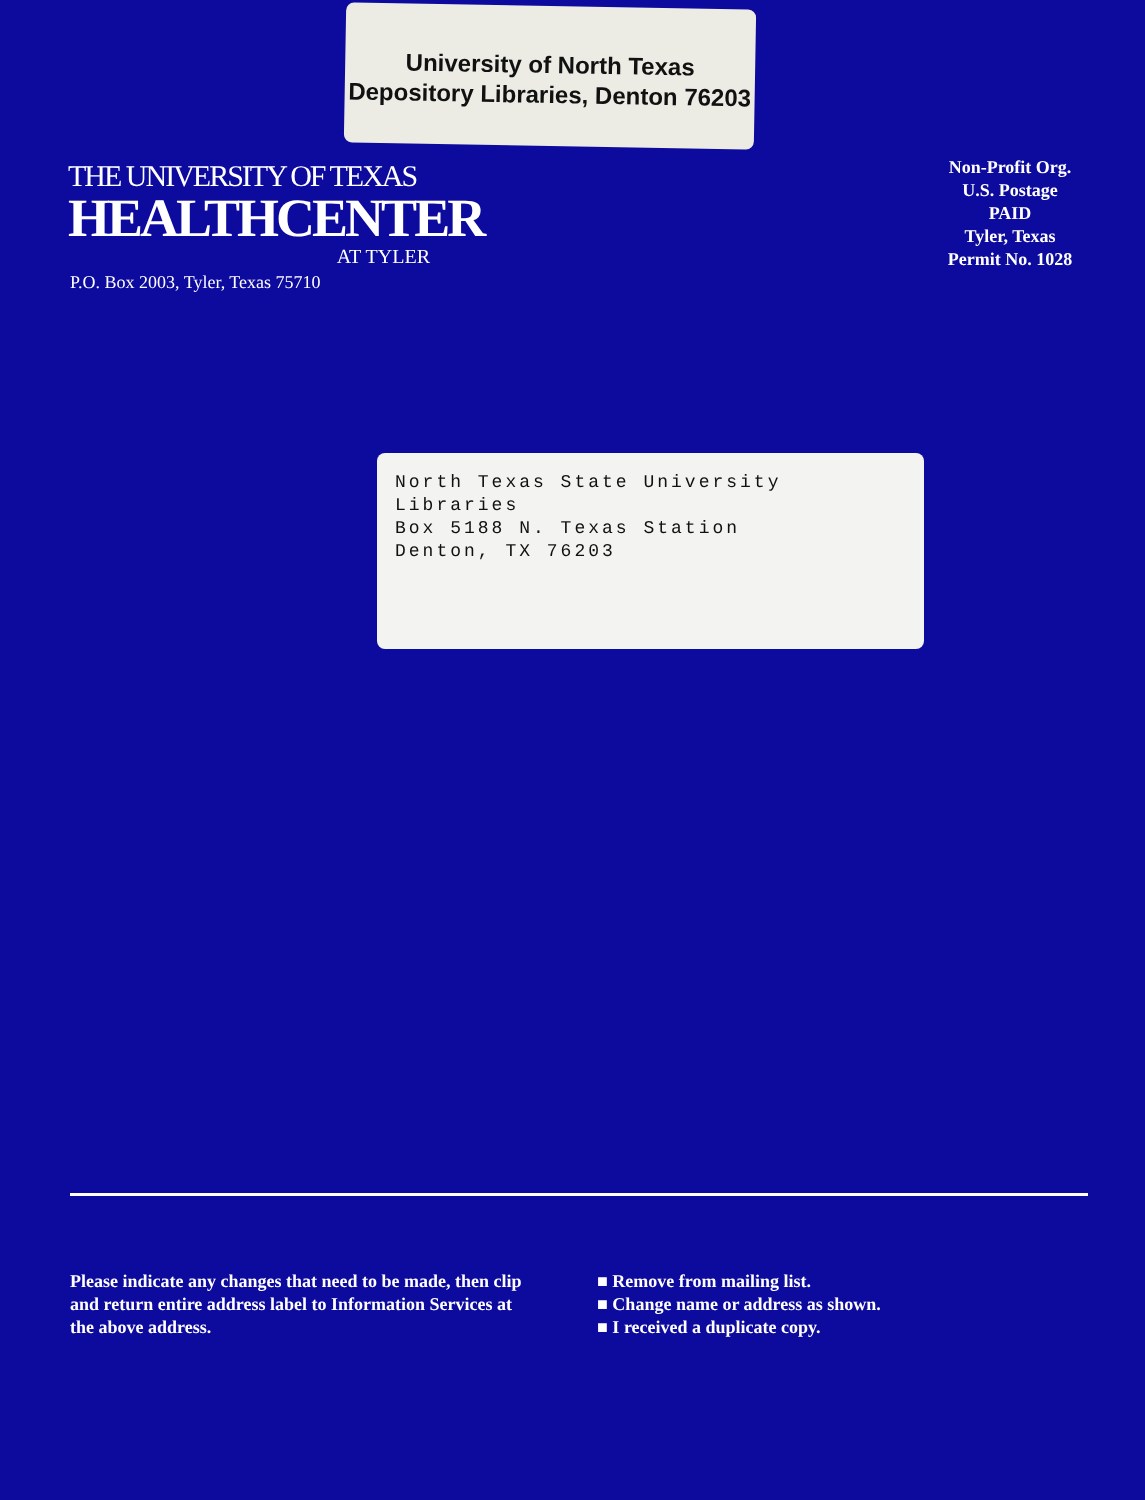University of North Texas
Depository Libraries, Denton 76203
THE UNIVERSITY OF TEXAS
HEALTHCENTER
AT TYLER
P.O. Box 2003, Tyler, Texas 75710
Non-Profit Org.
U.S. Postage
PAID
Tyler, Texas
Permit No. 1028
North Texas State University Libraries
Box 5188 N. Texas Station
Denton, TX 76203
Please indicate any changes that need to be made, then clip and return entire address label to Information Services at the above address.
■ Remove from mailing list.
■ Change name or address as shown.
■ I received a duplicate copy.